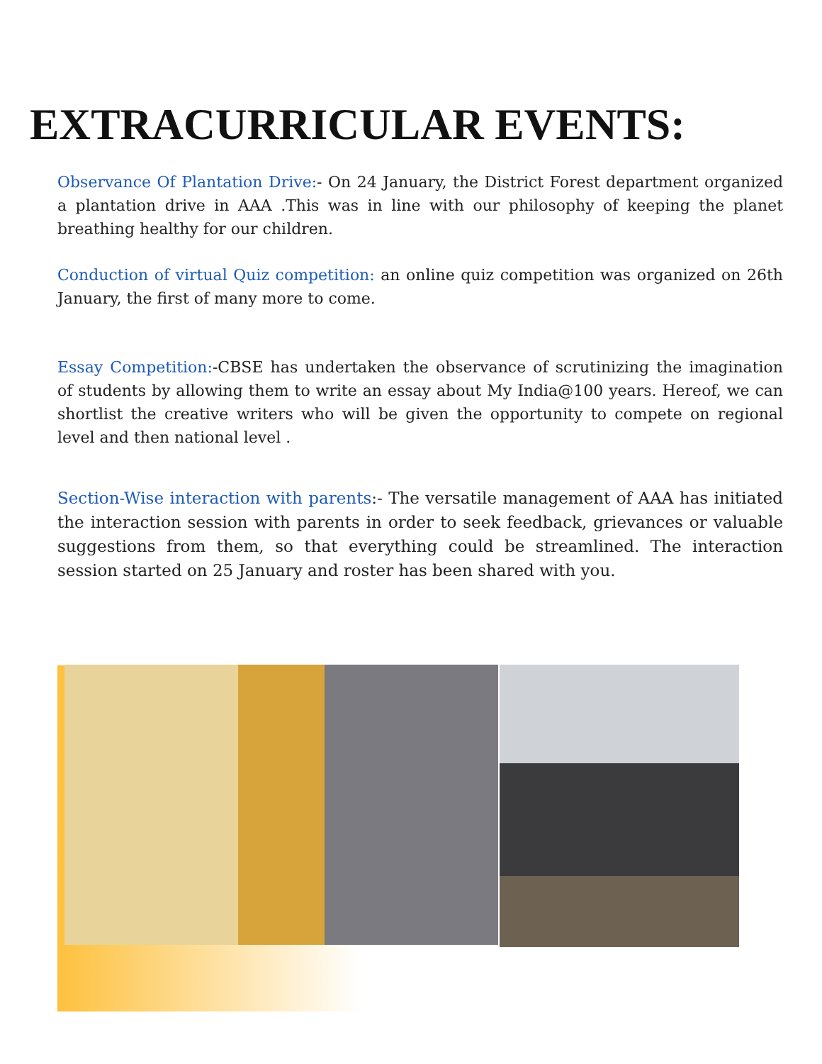EXTRACURRICULAR EVENTS:
Observance Of Plantation Drive:- On 24 January, the District Forest department organized a plantation drive in AAA .This was in line with our philosophy of keeping the planet breathing healthy for our children.
Conduction of virtual Quiz competition: an online quiz competition was organized on 26th January, the first of many more to come.
Essay Competition:-CBSE has undertaken the observance of scrutinizing the imagination of students by allowing them to write an essay about My India@100 years. Hereof, we can shortlist the creative writers who will be given the opportunity to compete on regional level and then national level .
Section-Wise interaction with parents:- The versatile management of AAA has initiated the interaction session with parents in order to seek feedback, grievances or valuable suggestions from them, so that everything could be streamlined. The interaction session started on 25 January and roster has been shared with you.